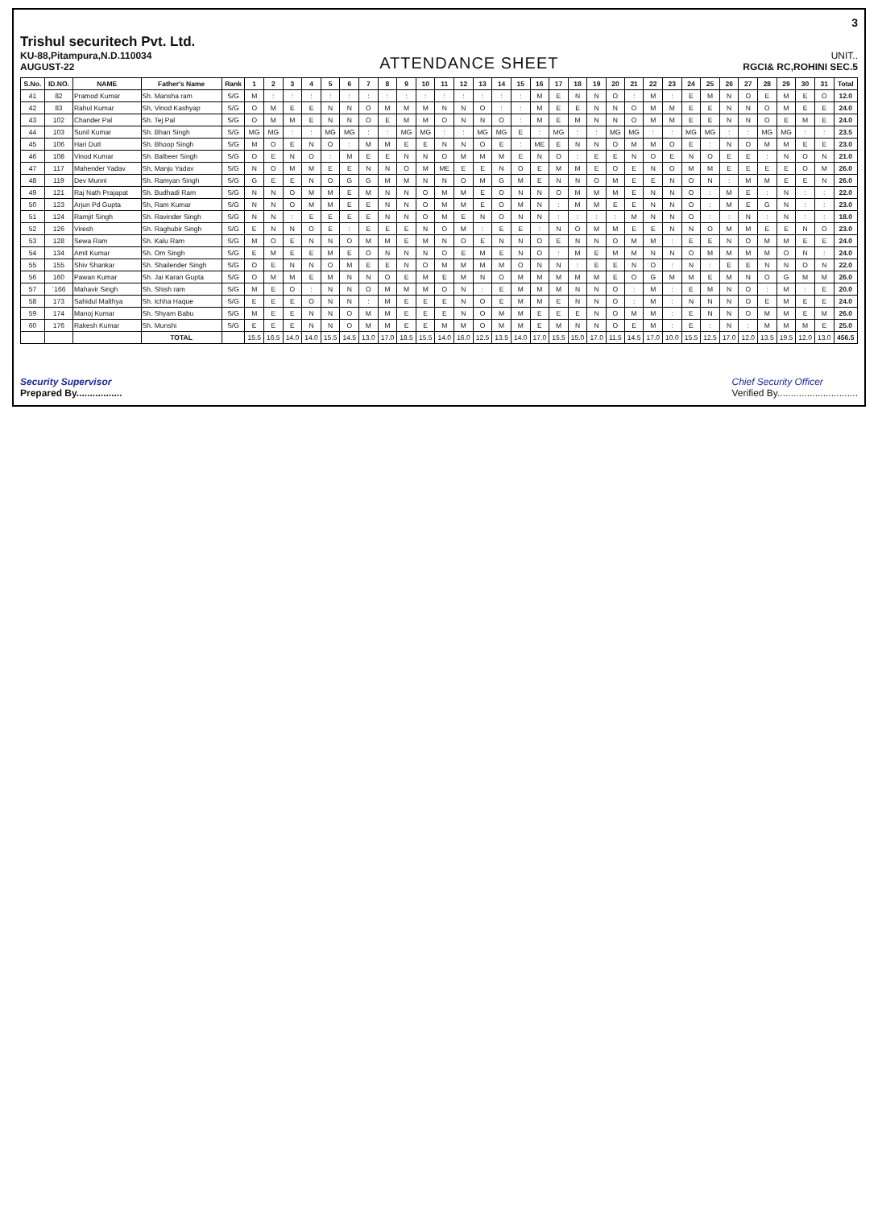3
Trishul securitech Pvt. Ltd.
KU-88,Pitampura,N.D.110034
AUGUST-22
ATTENDANCE SHEET
UNIT..
RGCI& RC,ROHINI SEC.5
| S.No. | ID.NO. | NAME | Father's Name | Rank | 1 | 2 | 3 | 4 | 5 | 6 | 7 | 8 | 9 | 10 | 11 | 12 | 13 | 14 | 15 | 16 | 17 | 18 | 19 | 20 | 21 | 22 | 23 | 24 | 25 | 26 | 27 | 28 | 29 | 30 | 31 | Total |
| --- | --- | --- | --- | --- | --- | --- | --- | --- | --- | --- | --- | --- | --- | --- | --- | --- | --- | --- | --- | --- | --- | --- | --- | --- | --- | --- | --- | --- | --- | --- | --- | --- | --- | --- | --- | --- |
| 41 | 82 | Pramod Kumar | Sh. Mansha ram | S/G | M | : | : | : | : | : | : | : | : | : | : | : | : | : | : | M | E | N | N | O | : | M | : | E | M | N | O | E | M | E | O | 12.0 |
| 42 | 83 | Rahul Kumar | Sh, Vinod Kashyap | S/G | O | M | E | E | N | N | O | M | M | M | N | N | O | : | : | M | E | E | N | N | O | M | M | E | E | N | N | O | M | E | E | 24.0 |
| 43 | 102 | Chander Pal | Sh. Tej Pal | S/G | O | M | M | E | N | N | O | E | M | M | O | N | N | O | : | M | E | M | N | N | O | M | M | E | E | N | N | O | E | M | E | 24.0 |
| 44 | 103 | Sunil Kumar | Sh. Bhan Singh | S/G | MG | MG | : | : | MG | MG | : | : | MG | MG | : | : | MG | MG | E | : | MG | : | : | MG | MG | : | : | MG | MG | : | : | MG | MG | : | : | 23.5 |
| 45 | 106 | Hari Dutt | Sh. Bhoop Singh | S/G | M | O | E | N | O | : | M | M | E | E | N | N | O | E | : | ME | E | N | N | O | M | M | O | E | : | N | O | M | M | E | E | 23.0 |
| 46 | 108 | Vinod Kumar | Sh. Balbeer Singh | S/G | O | E | N | O | : | M | E | E | N | N | O | M | M | M | E | N | O | : | E | E | N | O | E | N | O | E | E | : | N | O | N | 21.0 |
| 47 | 117 | Mahender Yadav | Sh, Manju Yadav | S/G | N | O | M | M | E | E | N | N | O | M | ME | E | E | N | O | E | M | M | E | O | E | N | O | M | M | E | E | E | E | O | M | 26.0 |
| 48 | 119 | Dev Munni | Sh. Ramyan Singh | S/G | G | E | E | N | O | G | G | M | M | N | N | O | M | G | M | E | N | N | O | M | E | E | N | O | N | : | M | M | E | E | N | 26.0 |
| 49 | 121 | Raj Nath Prajapat | Sh. Budhadi Ram | S/G | N | N | O | M | M | E | M | N | N | O | M | M | E | O | N | N | O | M | M | M | E | N | N | O | : | M | E | : | N | : | : | 22.0 |
| 50 | 123 | Arjun Pd Gupta | Sh, Ram Kumar | S/G | N | N | O | M | M | E | E | N | N | O | M | M | E | O | M | N | : | M | M | E | E | N | N | O | : | M | E | G | N | : | : | 23.0 |
| 51 | 124 | Ramjit Singh | Sh. Ravinder Singh | S/G | N | N | : | E | E | E | E | N | N | O | M | E | N | O | N | N | : | : | : | : | M | N | N | O | : | : | N | : | N | : | : | 18.0 |
| 52 | 126 | Viresh | Sh. Raghubir Singh | S/G | E | N | N | O | E | : | E | E | E | N | O | M | : | E | E | : | N | O | M | M | E | E | N | N | O | M | M | E | E | N | O | 23.0 |
| 53 | 128 | Sewa Ram | Sh. Kalu Ram | S/G | M | O | E | N | N | O | M | M | E | M | N | O | E | N | N | O | E | N | N | O | M | M | : | E | E | N | O | M | M | E | E | 24.0 |
| 54 | 134 | Amit Kumar | Sh. Om Singh | S/G | E | M | E | E | M | E | O | N | N | N | O | E | M | E | N | O | : | M | E | M | M | N | N | O | M | M | M | M | O | N | : | 24.0 |
| 55 | 155 | Shiv Shankar | Sh. Shailender Singh | S/G | O | E | N | N | O | M | E | E | N | O | M | M | M | M | O | N | N | : | E | E | N | O | : | N | : | E | E | N | N | O | N | 22.0 |
| 56 | 160 | Pawan Kumar | Sh. Jai Karan Gupta | S/G | O | M | M | E | M | N | N | O | E | M | E | M | N | O | M | M | M | M | M | E | O | G | M | M | E | M | N | O | G | M | M | 26.0 |
| 57 | `166 | Mahavir Singh | Sh. Shish ram | S/G | M | E | O | : | N | N | O | M | M | M | O | N | : | E | M | M | M | N | N | O | : | M | : | E | M | N | O | : | M | : | E | 20.0 |
| 58 | 173 | Sahidul Malthya | Sh. Ichha Haque | S/G | E | E | E | O | N | N | : | M | E | E | E | N | O | E | M | M | E | N | N | O | : | M | : | N | N | N | O | E | M | E | E | 24.0 |
| 59 | 174 | Manoj Kumar | Sh. Shyam Babu | S/G | M | E | E | N | N | O | M | M | E | E | E | N | O | M | M | E | E | E | N | O | M | M | : | E | N | N | O | M | M | E | M | 26.0 |
| 60 | 176 | Rakesh Kumar | Sh. Munshi | S/G | E | E | E | N | N | O | M | M | E | E | M | M | O | M | M | E | M | N | N | O | E | M | : | E | : | N | : | M | M | M | E | 25.0 |
| | | | TOTAL | | 15.5 | 16.5 | 14.0 | 14.0 | 15.5 | 14.5 | 13.0 | 17.0 | 18.5 | 15.5 | 14.0 | 16.0 | 12.5 | 13.5 | 14.0 | 17.0 | 15.5 | 15.0 | 17.0 | 11.5 | 14.5 | 17.0 | 10.0 | 15.5 | 12.5 | 17.0 | 12.0 | 13.5 | 19.5 | 12.0 | 13.0 | 456.5 |
Security Supervisor
Prepared By.................
Chief Security Officer
Verified By..............................